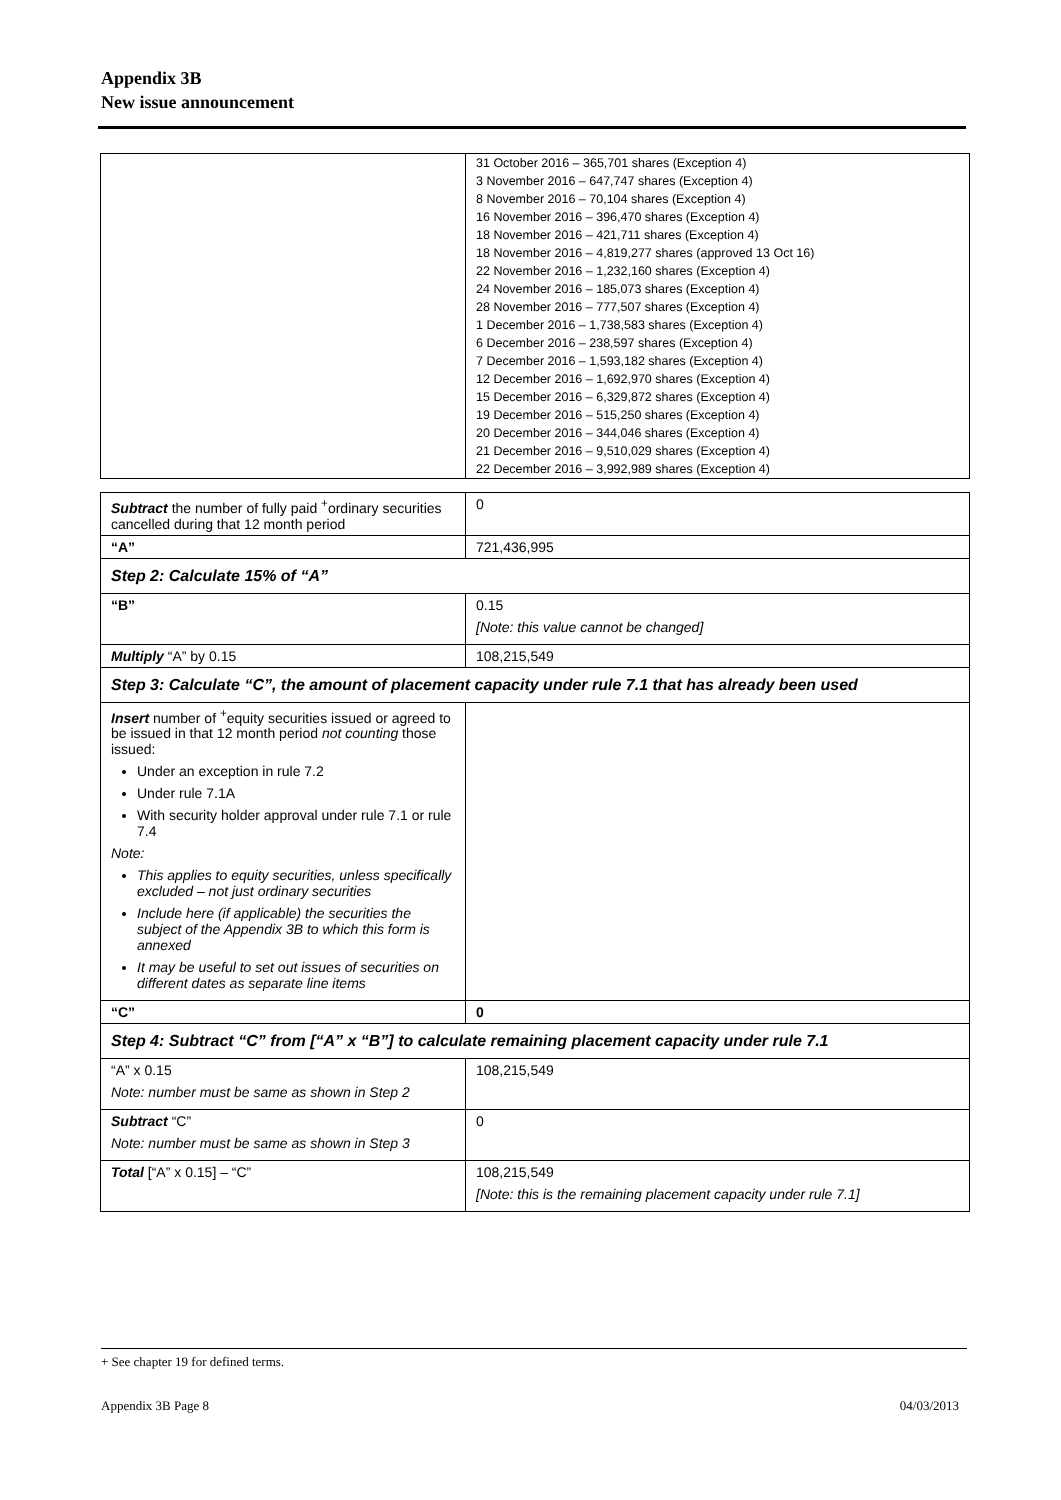Appendix 3B
New issue announcement
| | 31 October 2016 – 365,701 shares (Exception 4) 3 November 2016 – 647,747 shares (Exception 4) 8 November 2016 – 70,104 shares (Exception 4) 16 November 2016 – 396,470 shares (Exception 4) 18 November 2016 – 421,711 shares (Exception 4) 18 November 2016 – 4,819,277 shares (approved 13 Oct 16) 22 November 2016 – 1,232,160 shares (Exception 4) 24 November 2016 – 185,073 shares (Exception 4) 28 November 2016 – 777,507 shares (Exception 4) 1 December 2016 – 1,738,583 shares (Exception 4) 6 December 2016 – 238,597 shares (Exception 4) 7 December 2016 – 1,593,182 shares (Exception 4) 12 December 2016 – 1,692,970 shares (Exception 4) 15 December 2016 – 6,329,872 shares (Exception 4) 19 December 2016 – 515,250 shares (Exception 4) 20 December 2016 – 344,046 shares (Exception 4) 21 December 2016 – 9,510,029 shares (Exception 4) 22 December 2016 – 3,992,989 shares (Exception 4) |
| Subtract the number of fully paid <sup>+</sup>ordinary securities cancelled during that 12 month period | 0 |
| “A” | 721,436,995 |
| Step 2: Calculate 15% of “A” | |
| “B” | 0.15 [Note: this value cannot be changed] |
| Multiply “A” by 0.15 | 108,215,549 |
| Step 3: Calculate “C”, the amount of placement capacity under rule 7.1 that has already been used | |
| Insert number of <sup>+</sup>equity securities issued or agreed to be issued in that 12 month period not counting those issued: Under an exception in rule 7.2 Under rule 7.1A With security holder approval under rule 7.1 or rule 7.4 Note: This applies to equity securities, unless specifically excluded – not just ordinary securities Include here (if applicable) the securities the subject of the Appendix 3B to which this form is annexed It may be useful to set out issues of securities on different dates as separate line items | |
| “C” | 0 |
| Step 4: Subtract “C” from [“A” x “B”] to calculate remaining placement capacity under rule 7.1 | |
| “A” x 0.15 Note: number must be same as shown in Step 2 | 108,215,549 |
| Subtract “C” Note: number must be same as shown in Step 3 | 0 |
| Total [“A” x 0.15] – “C” | 108,215,549 [Note: this is the remaining placement capacity under rule 7.1] |
+ See chapter 19 for defined terms.
Appendix 3B Page 8 04/03/2013